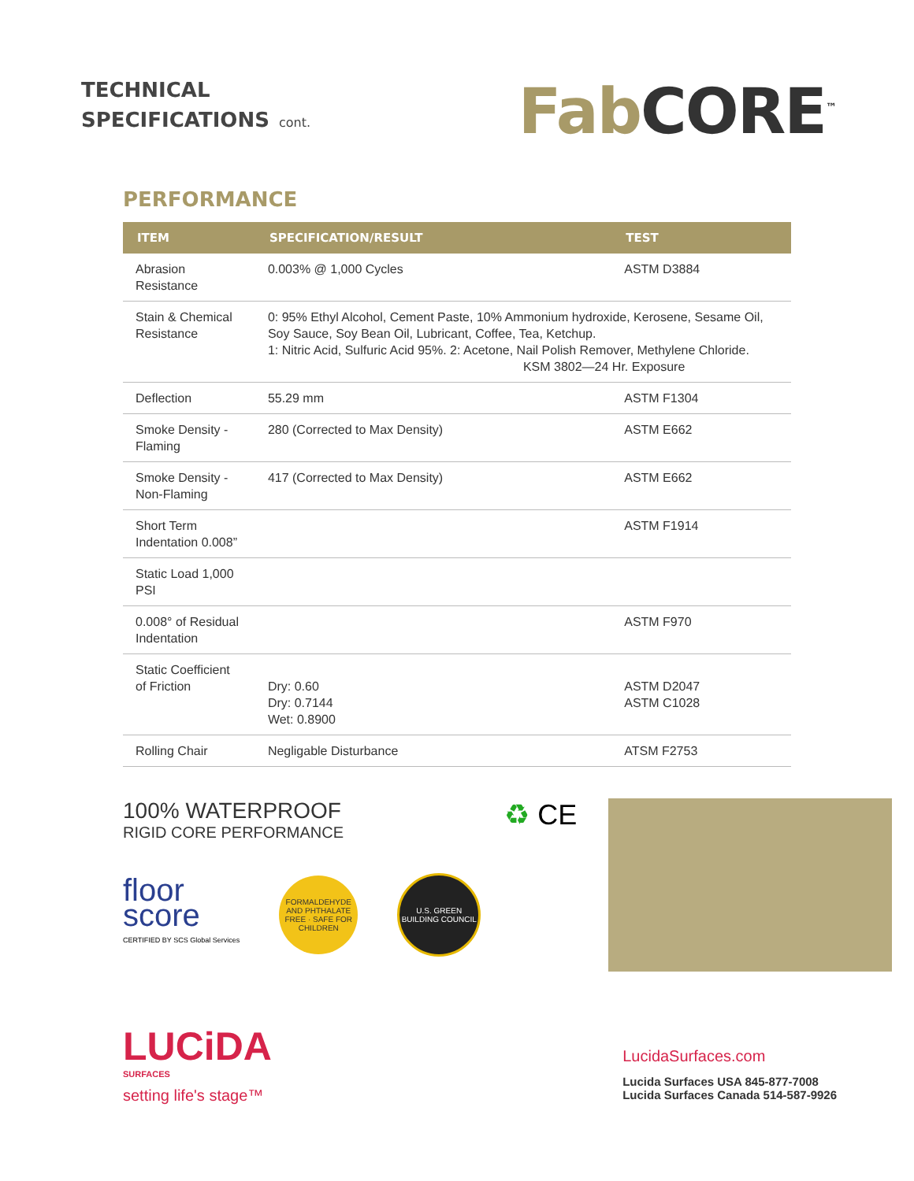TECHNICAL
SPECIFICATIONS cont.
Fab CORE<sup>™</sup>
PERFORMANCE
| ITEM | SPECIFICATION/RESULT | TEST |
| --- | --- | --- |
| Abrasion Resistance | 0.003% @ 1,000 Cycles | ASTM D3884 |
| Stain & Chemical Resistance | 0: 95% Ethyl Alcohol, Cement Paste, 10% Ammonium hydroxide, Kerosene, Sesame Oil, Soy Sauce, Soy Bean Oil, Lubricant, Coffee, Tea, Ketchup. 1: Nitric Acid, Sulfuric Acid 95%. 2: Acetone, Nail Polish Remover, Methylene Chloride. KSM 3802—24 Hr. Exposure | |
| Deflection | 55.29 mm | ASTM F1304 |
| Smoke Density - Flaming | 280 (Corrected to Max Density) | ASTM E662 |
| Smoke Density - Non-Flaming | 417 (Corrected to Max Density) | ASTM E662 |
| Short Term Indentation 0.008” | | ASTM F1914 |
| Static Load 1,000 PSI | | |
| 0.008° of Residual Indentation | | ASTM F970 |
| Static Coefficient of Friction | Dry: 0.60 Dry: 0.7144 Wet: 0.8900 | ASTM D2047 ASTM C1028 |
| Rolling Chair | Negligable Disturbance | ATSM F2753 |
100% WATERPROOF
RIGID CORE PERFORMANCE
floor
score
CERTIFIED BY SCS Global Services
FORMALDEHYDE AND PHTHALATE FREE · SAFE FOR CHILDREN
U.S. GREEN BUILDING COUNCIL
♻ CE
LUCiDA
SURFACES
setting life's stage™
LucidaSurfaces.com
Lucida Surfaces USA 845-877-7008
Lucida Surfaces Canada 514-587-9926